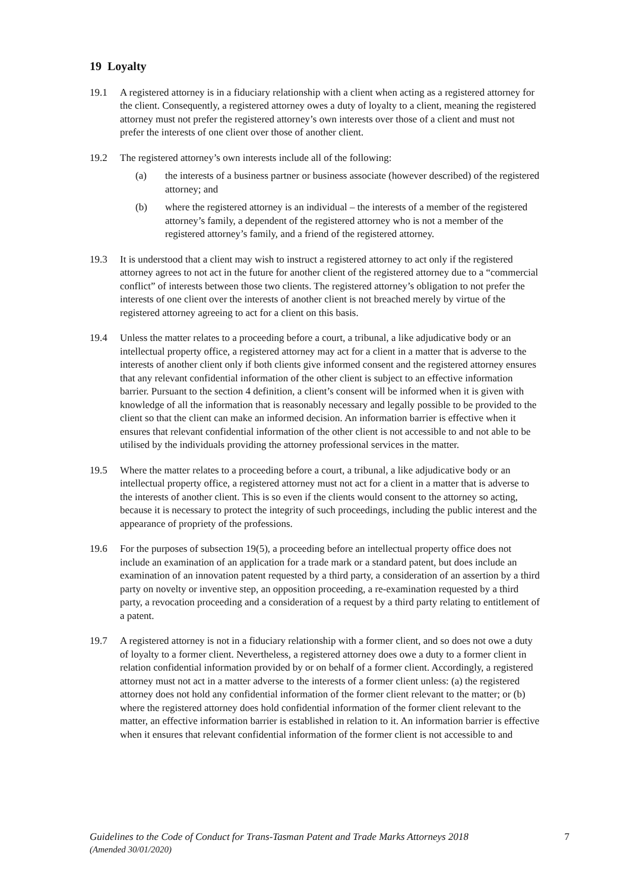19 Loyalty
19.1 A registered attorney is in a fiduciary relationship with a client when acting as a registered attorney for the client. Consequently, a registered attorney owes a duty of loyalty to a client, meaning the registered attorney must not prefer the registered attorney’s own interests over those of a client and must not prefer the interests of one client over those of another client.
19.2 The registered attorney’s own interests include all of the following:
(a) the interests of a business partner or business associate (however described) of the registered attorney; and
(b) where the registered attorney is an individual – the interests of a member of the registered attorney’s family, a dependent of the registered attorney who is not a member of the registered attorney’s family, and a friend of the registered attorney.
19.3 It is understood that a client may wish to instruct a registered attorney to act only if the registered attorney agrees to not act in the future for another client of the registered attorney due to a “commercial conflict” of interests between those two clients. The registered attorney’s obligation to not prefer the interests of one client over the interests of another client is not breached merely by virtue of the registered attorney agreeing to act for a client on this basis.
19.4 Unless the matter relates to a proceeding before a court, a tribunal, a like adjudicative body or an intellectual property office, a registered attorney may act for a client in a matter that is adverse to the interests of another client only if both clients give informed consent and the registered attorney ensures that any relevant confidential information of the other client is subject to an effective information barrier. Pursuant to the section 4 definition, a client’s consent will be informed when it is given with knowledge of all the information that is reasonably necessary and legally possible to be provided to the client so that the client can make an informed decision. An information barrier is effective when it ensures that relevant confidential information of the other client is not accessible to and not able to be utilised by the individuals providing the attorney professional services in the matter.
19.5 Where the matter relates to a proceeding before a court, a tribunal, a like adjudicative body or an intellectual property office, a registered attorney must not act for a client in a matter that is adverse to the interests of another client. This is so even if the clients would consent to the attorney so acting, because it is necessary to protect the integrity of such proceedings, including the public interest and the appearance of propriety of the professions.
19.6 For the purposes of subsection 19(5), a proceeding before an intellectual property office does not include an examination of an application for a trade mark or a standard patent, but does include an examination of an innovation patent requested by a third party, a consideration of an assertion by a third party on novelty or inventive step, an opposition proceeding, a re-examination requested by a third party, a revocation proceeding and a consideration of a request by a third party relating to entitlement of a patent.
19.7 A registered attorney is not in a fiduciary relationship with a former client, and so does not owe a duty of loyalty to a former client. Nevertheless, a registered attorney does owe a duty to a former client in relation confidential information provided by or on behalf of a former client. Accordingly, a registered attorney must not act in a matter adverse to the interests of a former client unless: (a) the registered attorney does not hold any confidential information of the former client relevant to the matter; or (b) where the registered attorney does hold confidential information of the former client relevant to the matter, an effective information barrier is established in relation to it. An information barrier is effective when it ensures that relevant confidential information of the former client is not accessible to and
Guidelines to the Code of Conduct for Trans-Tasman Patent and Trade Marks Attorneys 2018
(Amended 30/01/2020)
7